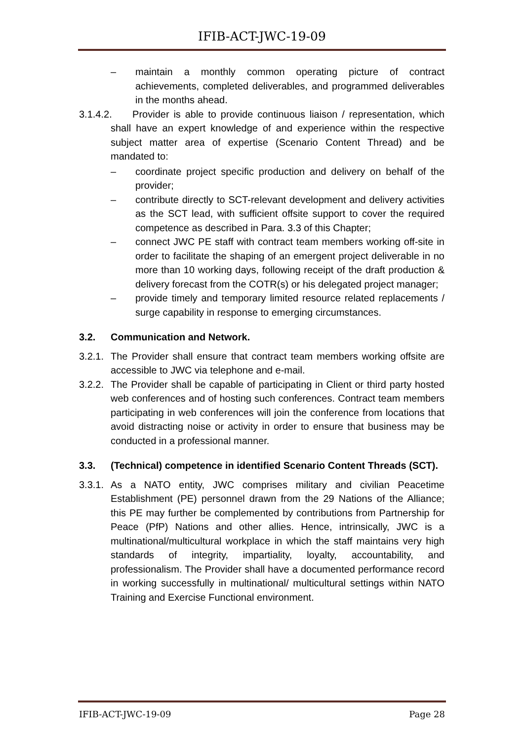IFIB-ACT-JWC-19-09
– maintain a monthly common operating picture of contract achievements, completed deliverables, and programmed deliverables in the months ahead.
3.1.4.2. Provider is able to provide continuous liaison / representation, which shall have an expert knowledge of and experience within the respective subject matter area of expertise (Scenario Content Thread) and be mandated to:
– coordinate project specific production and delivery on behalf of the provider;
– contribute directly to SCT-relevant development and delivery activities as the SCT lead, with sufficient offsite support to cover the required competence as described in Para. 3.3 of this Chapter;
– connect JWC PE staff with contract team members working off-site in order to facilitate the shaping of an emergent project deliverable in no more than 10 working days, following receipt of the draft production & delivery forecast from the COTR(s) or his delegated project manager;
– provide timely and temporary limited resource related replacements / surge capability in response to emerging circumstances.
3.2. Communication and Network.
3.2.1. The Provider shall ensure that contract team members working offsite are accessible to JWC via telephone and e-mail.
3.2.2. The Provider shall be capable of participating in Client or third party hosted web conferences and of hosting such conferences. Contract team members participating in web conferences will join the conference from locations that avoid distracting noise or activity in order to ensure that business may be conducted in a professional manner.
3.3. (Technical) competence in identified Scenario Content Threads (SCT).
3.3.1. As a NATO entity, JWC comprises military and civilian Peacetime Establishment (PE) personnel drawn from the 29 Nations of the Alliance; this PE may further be complemented by contributions from Partnership for Peace (PfP) Nations and other allies. Hence, intrinsically, JWC is a multinational/multicultural workplace in which the staff maintains very high standards of integrity, impartiality, loyalty, accountability, and professionalism. The Provider shall have a documented performance record in working successfully in multinational/ multicultural settings within NATO Training and Exercise Functional environment.
IFIB-ACT-JWC-19-09 Page 28